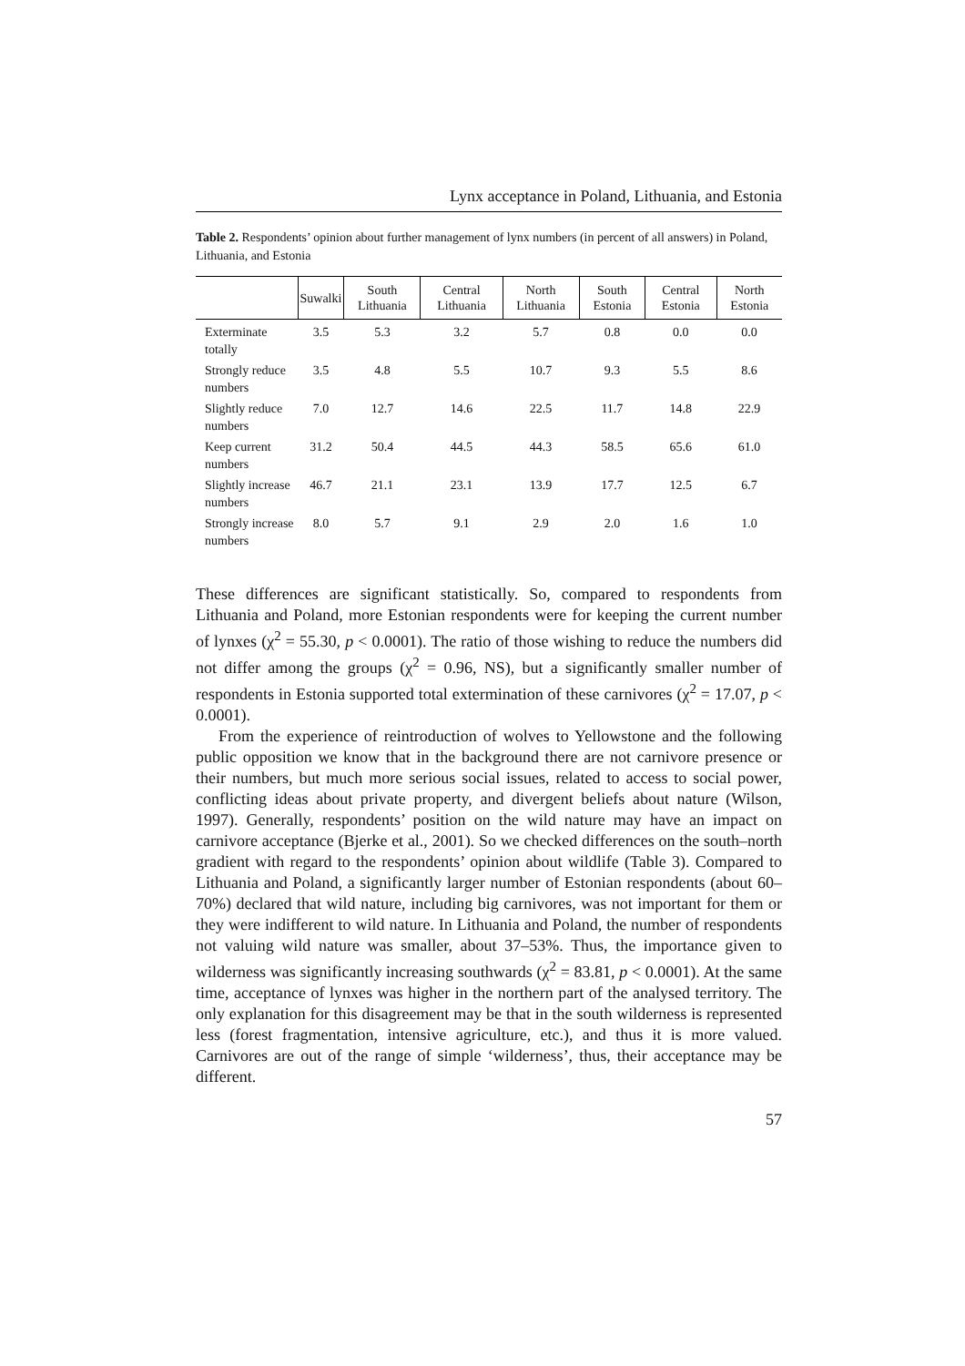Lynx acceptance in Poland, Lithuania, and Estonia
Table 2. Respondents’ opinion about further management of lynx numbers (in percent of all answers) in Poland, Lithuania, and Estonia
| | Suwalki | South Lithuania | Central Lithuania | North Lithuania | South Estonia | Central Estonia | North Estonia |
| --- | --- | --- | --- | --- | --- | --- | --- |
| Exterminate totally | 3.5 | 5.3 | 3.2 | 5.7 | 0.8 | 0.0 | 0.0 |
| Strongly reduce numbers | 3.5 | 4.8 | 5.5 | 10.7 | 9.3 | 5.5 | 8.6 |
| Slightly reduce numbers | 7.0 | 12.7 | 14.6 | 22.5 | 11.7 | 14.8 | 22.9 |
| Keep current numbers | 31.2 | 50.4 | 44.5 | 44.3 | 58.5 | 65.6 | 61.0 |
| Slightly increase numbers | 46.7 | 21.1 | 23.1 | 13.9 | 17.7 | 12.5 | 6.7 |
| Strongly increase numbers | 8.0 | 5.7 | 9.1 | 2.9 | 2.0 | 1.6 | 1.0 |
These differences are significant statistically. So, compared to respondents from Lithuania and Poland, more Estonian respondents were for keeping the current number of lynxes (χ<sup>2</sup> = 55.30, p < 0.0001). The ratio of those wishing to reduce the numbers did not differ among the groups (χ<sup>2</sup> = 0.96, NS), but a significantly smaller number of respondents in Estonia supported total extermination of these carnivores (χ<sup>2</sup> = 17.07, p < 0.0001).
From the experience of reintroduction of wolves to Yellowstone and the following public opposition we know that in the background there are not carnivore presence or their numbers, but much more serious social issues, related to access to social power, conflicting ideas about private property, and divergent beliefs about nature (Wilson, 1997). Generally, respondents’ position on the wild nature may have an impact on carnivore acceptance (Bjerke et al., 2001). So we checked differences on the south–north gradient with regard to the respondents’ opinion about wildlife (Table 3). Compared to Lithuania and Poland, a significantly larger number of Estonian respondents (about 60–70%) declared that wild nature, including big carnivores, was not important for them or they were indifferent to wild nature. In Lithuania and Poland, the number of respondents not valuing wild nature was smaller, about 37–53%. Thus, the importance given to wilderness was significantly increasing southwards (χ<sup>2</sup> = 83.81, p < 0.0001). At the same time, acceptance of lynxes was higher in the northern part of the analysed territory. The only explanation for this disagreement may be that in the south wilderness is represented less (forest fragmentation, intensive agriculture, etc.), and thus it is more valued. Carnivores are out of the range of simple ‘wilderness’, thus, their acceptance may be different.
57